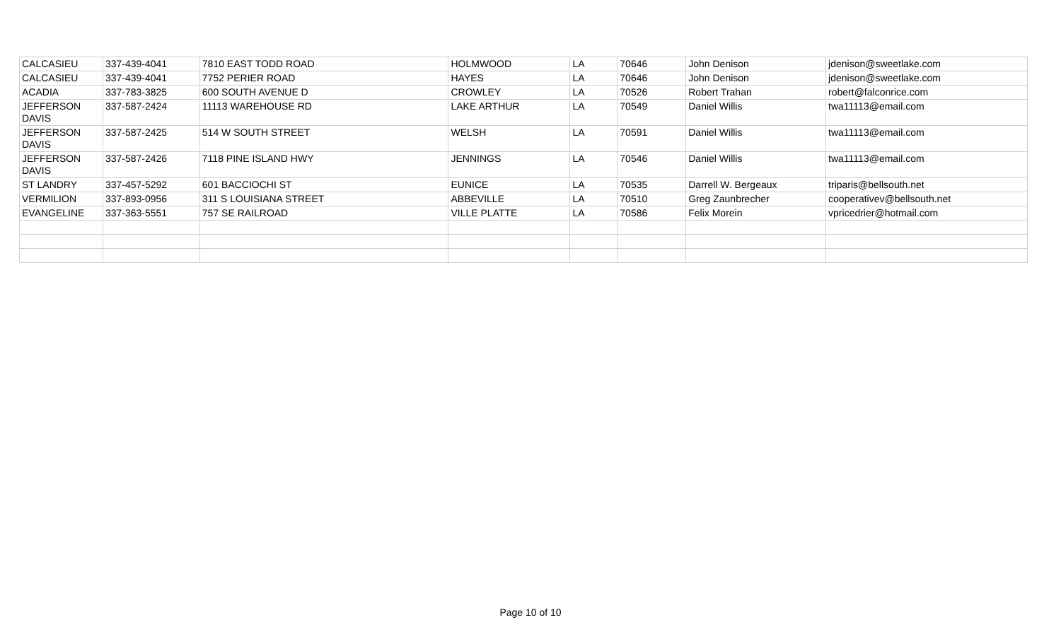| CALCASIEU | 337-439-4041 | 7810 EAST TODD ROAD | HOLMWOOD | LA | 70646 | John Denison | jdenison@sweetlake.com |
| CALCASIEU | 337-439-4041 | 7752 PERIER ROAD | HAYES | LA | 70646 | John Denison | jdenison@sweetlake.com |
| ACADIA | 337-783-3825 | 600 SOUTH AVENUE D | CROWLEY | LA | 70526 | Robert Trahan | robert@falconrice.com |
| JEFFERSON DAVIS | 337-587-2424 | 11113 WAREHOUSE RD | LAKE ARTHUR | LA | 70549 | Daniel Willis | twa11113@email.com |
| JEFFERSON DAVIS | 337-587-2425 | 514 W SOUTH STREET | WELSH | LA | 70591 | Daniel Willis | twa11113@email.com |
| JEFFERSON DAVIS | 337-587-2426 | 7118 PINE ISLAND HWY | JENNINGS | LA | 70546 | Daniel Willis | twa11113@email.com |
| ST LANDRY | 337-457-5292 | 601 BACCIOCHI ST | EUNICE | LA | 70535 | Darrell W. Bergeaux | triparis@bellsouth.net |
| VERMILION | 337-893-0956 | 311 S LOUISIANA STREET | ABBEVILLE | LA | 70510 | Greg Zaunbrecher | cooperativev@bellsouth.net |
| EVANGELINE | 337-363-5551 | 757 SE RAILROAD | VILLE PLATTE | LA | 70586 | Felix Morein | vpricedrier@hotmail.com |
Page 10 of 10